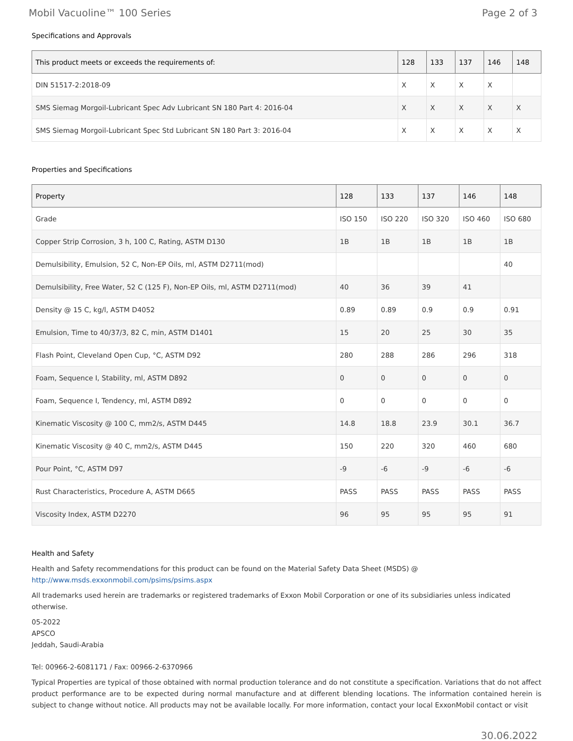Mobil Vacuoline™ 100 Series Page 2 of 3
Specifications and Approvals
| This product meets or exceeds the requirements of: | 128 | 133 | 137 | 146 | 148 |
| --- | --- | --- | --- | --- | --- |
| DIN 51517-2:2018-09 | X | X | X | X | |
| SMS Siemag Morgoil-Lubricant Spec Adv Lubricant SN 180 Part 4: 2016-04 | X | X | X | X | X |
| SMS Siemag Morgoil-Lubricant Spec Std Lubricant SN 180 Part 3: 2016-04 | X | X | X | X | X |
Properties and Specifications
| Property | 128 | 133 | 137 | 146 | 148 |
| --- | --- | --- | --- | --- | --- |
| Grade | ISO 150 | ISO 220 | ISO 320 | ISO 460 | ISO 680 |
| Copper Strip Corrosion, 3 h, 100 C, Rating, ASTM D130 | 1B | 1B | 1B | 1B | 1B |
| Demulsibility, Emulsion, 52 C, Non-EP Oils, ml, ASTM D2711(mod) | | | | | 40 |
| Demulsibility, Free Water, 52 C (125 F), Non-EP Oils, ml, ASTM D2711(mod) | 40 | 36 | 39 | 41 | |
| Density @ 15 C, kg/l, ASTM D4052 | 0.89 | 0.89 | 0.9 | 0.9 | 0.91 |
| Emulsion, Time to 40/37/3, 82 C, min, ASTM D1401 | 15 | 20 | 25 | 30 | 35 |
| Flash Point, Cleveland Open Cup, °C, ASTM D92 | 280 | 288 | 286 | 296 | 318 |
| Foam, Sequence I, Stability, ml, ASTM D892 | 0 | 0 | 0 | 0 | 0 |
| Foam, Sequence I, Tendency, ml, ASTM D892 | 0 | 0 | 0 | 0 | 0 |
| Kinematic Viscosity @ 100 C, mm2/s, ASTM D445 | 14.8 | 18.8 | 23.9 | 30.1 | 36.7 |
| Kinematic Viscosity @ 40 C, mm2/s, ASTM D445 | 150 | 220 | 320 | 460 | 680 |
| Pour Point, °C, ASTM D97 | -9 | -6 | -9 | -6 | -6 |
| Rust Characteristics, Procedure A, ASTM D665 | PASS | PASS | PASS | PASS | PASS |
| Viscosity Index, ASTM D2270 | 96 | 95 | 95 | 95 | 91 |
Health and Safety
Health and Safety recommendations for this product can be found on the Material Safety Data Sheet (MSDS) @ http://www.msds.exxonmobil.com/psims/psims.aspx
All trademarks used herein are trademarks or registered trademarks of Exxon Mobil Corporation or one of its subsidiaries unless indicated otherwise.
05-2022
APSCO
Jeddah, Saudi-Arabia
Tel: 00966-2-6081171 / Fax: 00966-2-6370966
Typical Properties are typical of those obtained with normal production tolerance and do not constitute a specification. Variations that do not affect product performance are to be expected during normal manufacture and at different blending locations. The information contained herein is subject to change without notice. All products may not be available locally. For more information, contact your local ExxonMobil contact or visit
30.06.2022